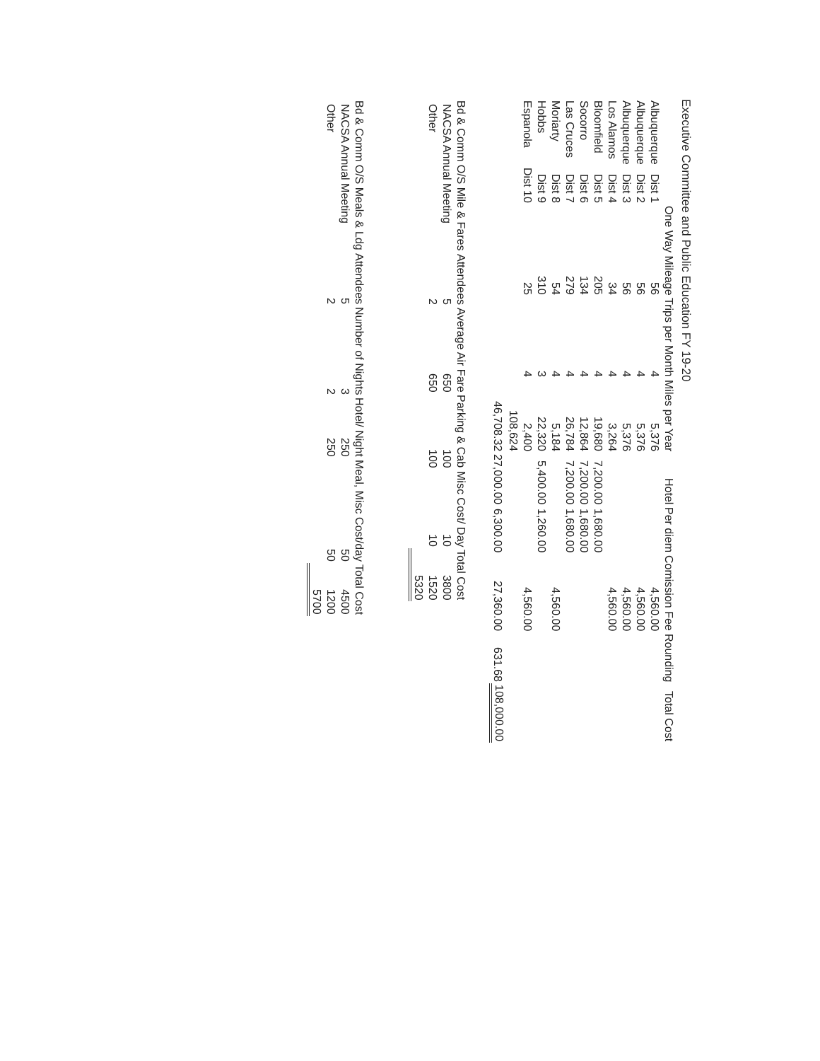Executive Committee and Public Education FY 19-20
| | | One Way Mileage | Trips per Month | Miles per Year | Hotel | Per diem | Comission Fee | Rounding | Total Cost |
| --- | --- | --- | --- | --- | --- | --- | --- | --- | --- |
| Albuquerque | Dist 1 | 56 | 4 | 5,376 | | | 4,560.00 | | |
| Albuquerque | Dist 2 | 56 | 4 | 5,376 | | | 4,560.00 | | |
| Albuquerque | Dist 3 | 56 | 4 | 5,376 | | | 4,560.00 | | |
| Los Alamos | Dist 4 | 34 | 4 | 3,264 | | | 4,560.00 | | |
| Bloomfield | Dist 5 | 205 | 4 | 19,680 | 7,200.00 | 1,680.00 | | | |
| Socorro | Dist 6 | 134 | 4 | 12,864 | 7,200.00 | 1,680.00 | | | |
| Las Cruces | Dist 7 | 279 | 4 | 26,784 | 7,200.00 | 1,680.00 | | | |
| Moriarty | Dist 8 | 54 | 4 | 5,184 | | | 4,560.00 | | |
| Hobbs | Dist 9 | 310 | 3 | 22,320 | 5,400.00 | 1,260.00 | | | |
| Espanola | Dist 10 | 25 | 4 | 2,400 | | | 4,560.00 | | |
| | | | | 108,624 | | | | | |
| | | | | 46,708.32 | 27,000.00 | 6,300.00 | 27,360.00 | 631.68 | 108,000.00 |
| Bd & Comm O/S Mile & Fares | | Attendees | Average Air Fare | Parking & Cab | Misc Cost/ Day | Total Cost |
| --- | --- | --- | --- | --- | --- | --- |
| | NACSA Annual Meeting | 5 | 650 | 100 | 10 | 3800 |
| | Other | 2 | 650 | 100 | 10 | 1520 |
| | | | | | | 5320 |
| Bd & Comm O/S Meals & Ldg | | Attendees | Number of Nights | Hotel/ Night | Meal, Misc Cost/day | Total Cost |
| --- | --- | --- | --- | --- | --- | --- |
| | NACSA Annual Meeting | 5 | 3 | 250 | 50 | 4500 |
| | Other | 2 | 2 | 250 | 50 | 1200 |
| | | | | | | 5700 |